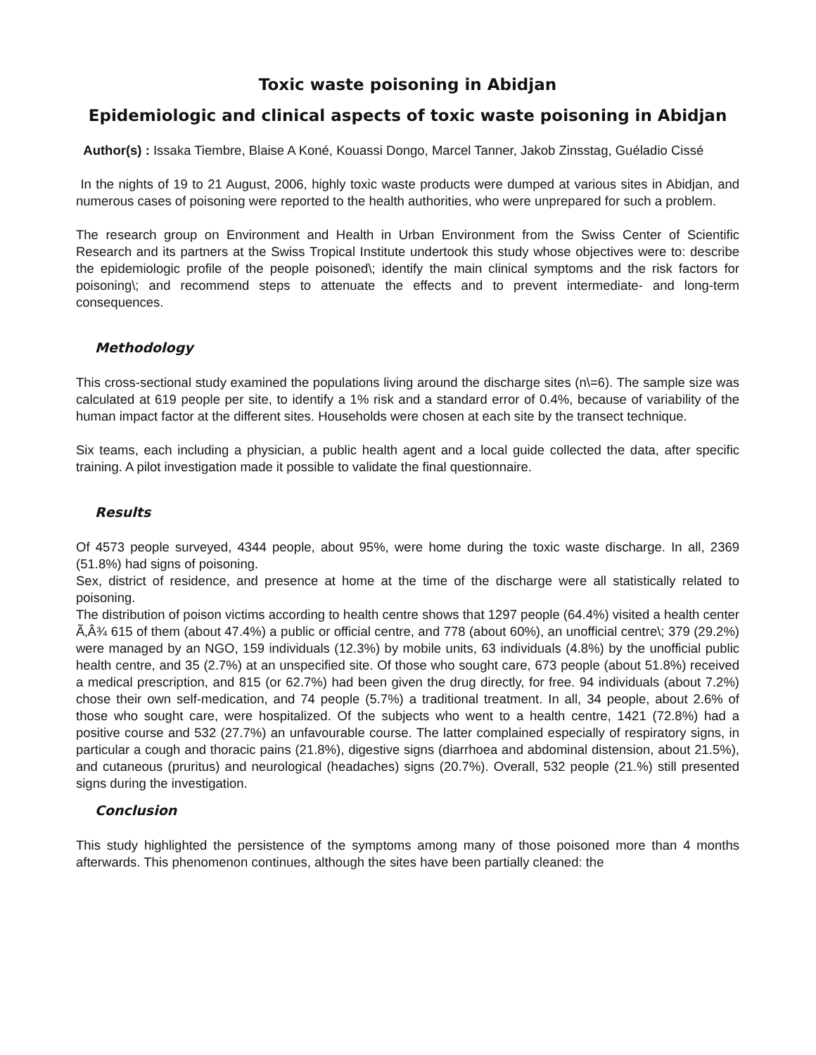Toxic waste poisoning in Abidjan
Epidemiologic and clinical aspects of toxic waste poisoning in Abidjan
Author(s) : Issaka Tiembre, Blaise A Koné, Kouassi Dongo, Marcel Tanner, Jakob Zinsstag, Guéladio Cissé
In the nights of 19 to 21 August, 2006, highly toxic waste products were dumped at various sites in Abidjan, and numerous cases of poisoning were reported to the health authorities, who were unprepared for such a problem.
The research group on Environment and Health in Urban Environment from the Swiss Center of Scientific Research and its partners at the Swiss Tropical Institute undertook this study whose objectives were to: describe the epidemiologic profile of the people poisoned\; identify the main clinical symptoms and the risk factors for poisoning\; and recommend steps to attenuate the effects and to prevent intermediate- and long-term consequences.
Methodology
This cross-sectional study examined the populations living around the discharge sites (n\=6). The sample size was calculated at 619 people per site, to identify a 1% risk and a standard error of 0.4%, because of variability of the human impact factor at the different sites. Households were chosen at each site by the transect technique.
Six teams, each including a physician, a public health agent and a local guide collected the data, after specific training. A pilot investigation made it possible to validate the final questionnaire.
Results
Of 4573 people surveyed, 4344 people, about 95%, were home during the toxic waste discharge. In all, 2369 (51.8%) had signs of poisoning.
Sex, district of residence, and presence at home at the time of the discharge were all statistically related to poisoning.
The distribution of poison victims according to health centre shows that 1297 people (64.4%) visited a health center Ã‚Â¾ 615 of them (about 47.4%) a public or official centre, and 778 (about 60%), an unofficial centre\; 379 (29.2%) were managed by an NGO, 159 individuals (12.3%) by mobile units, 63 individuals (4.8%) by the unofficial public health centre, and 35 (2.7%) at an unspecified site. Of those who sought care, 673 people (about 51.8%) received a medical prescription, and 815 (or 62.7%) had been given the drug directly, for free. 94 individuals (about 7.2%) chose their own self-medication, and 74 people (5.7%) a traditional treatment. In all, 34 people, about 2.6% of those who sought care, were hospitalized. Of the subjects who went to a health centre, 1421 (72.8%) had a positive course and 532 (27.7%) an unfavourable course. The latter complained especially of respiratory signs, in particular a cough and thoracic pains (21.8%), digestive signs (diarrhoea and abdominal distension, about 21.5%), and cutaneous (pruritus) and neurological (headaches) signs (20.7%). Overall, 532 people (21.%) still presented signs during the investigation.
Conclusion
This study highlighted the persistence of the symptoms among many of those poisoned more than 4 months afterwards. This phenomenon continues, although the sites have been partially cleaned: the